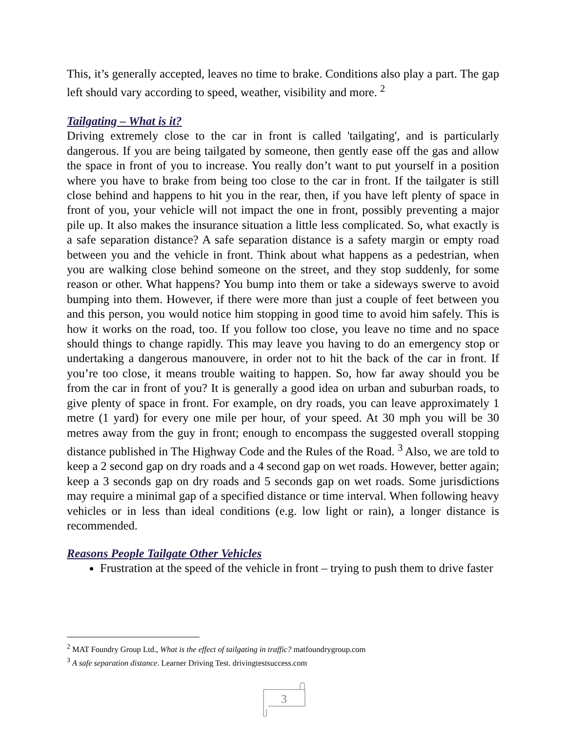This, it’s generally accepted, leaves no time to brake. Conditions also play a part. The gap left should vary according to speed, weather, visibility and more. <sup>2</sup>
Tailgating – What is it?
Driving extremely close to the car in front is called 'tailgating', and is particularly dangerous. If you are being tailgated by someone, then gently ease off the gas and allow the space in front of you to increase. You really don’t want to put yourself in a position where you have to brake from being too close to the car in front. If the tailgater is still close behind and happens to hit you in the rear, then, if you have left plenty of space in front of you, your vehicle will not impact the one in front, possibly preventing a major pile up. It also makes the insurance situation a little less complicated. So, what exactly is a safe separation distance? A safe separation distance is a safety margin or empty road between you and the vehicle in front. Think about what happens as a pedestrian, when you are walking close behind someone on the street, and they stop suddenly, for some reason or other. What happens? You bump into them or take a sideways swerve to avoid bumping into them. However, if there were more than just a couple of feet between you and this person, you would notice him stopping in good time to avoid him safely. This is how it works on the road, too. If you follow too close, you leave no time and no space should things to change rapidly. This may leave you having to do an emergency stop or undertaking a dangerous manouvere, in order not to hit the back of the car in front. If you’re too close, it means trouble waiting to happen. So, how far away should you be from the car in front of you? It is generally a good idea on urban and suburban roads, to give plenty of space in front. For example, on dry roads, you can leave approximately 1 metre (1 yard) for every one mile per hour, of your speed. At 30 mph you will be 30 metres away from the guy in front; enough to encompass the suggested overall stopping distance published in The Highway Code and the Rules of the Road. <sup>3</sup> Also, we are told to keep a 2 second gap on dry roads and a 4 second gap on wet roads. However, better again; keep a 3 seconds gap on dry roads and 5 seconds gap on wet roads. Some jurisdictions may require a minimal gap of a specified distance or time interval. When following heavy vehicles or in less than ideal conditions (e.g. low light or rain), a longer distance is recommended.
Reasons People Tailgate Other Vehicles
Frustration at the speed of the vehicle in front – trying to push them to drive faster
<sup>2</sup> MAT Foundry Group Ltd., What is the effect of tailgating in traffic? matfoundrygroup.com
<sup>3</sup> A safe separation distance. Learner Driving Test. drivingtestsuccess.com
3